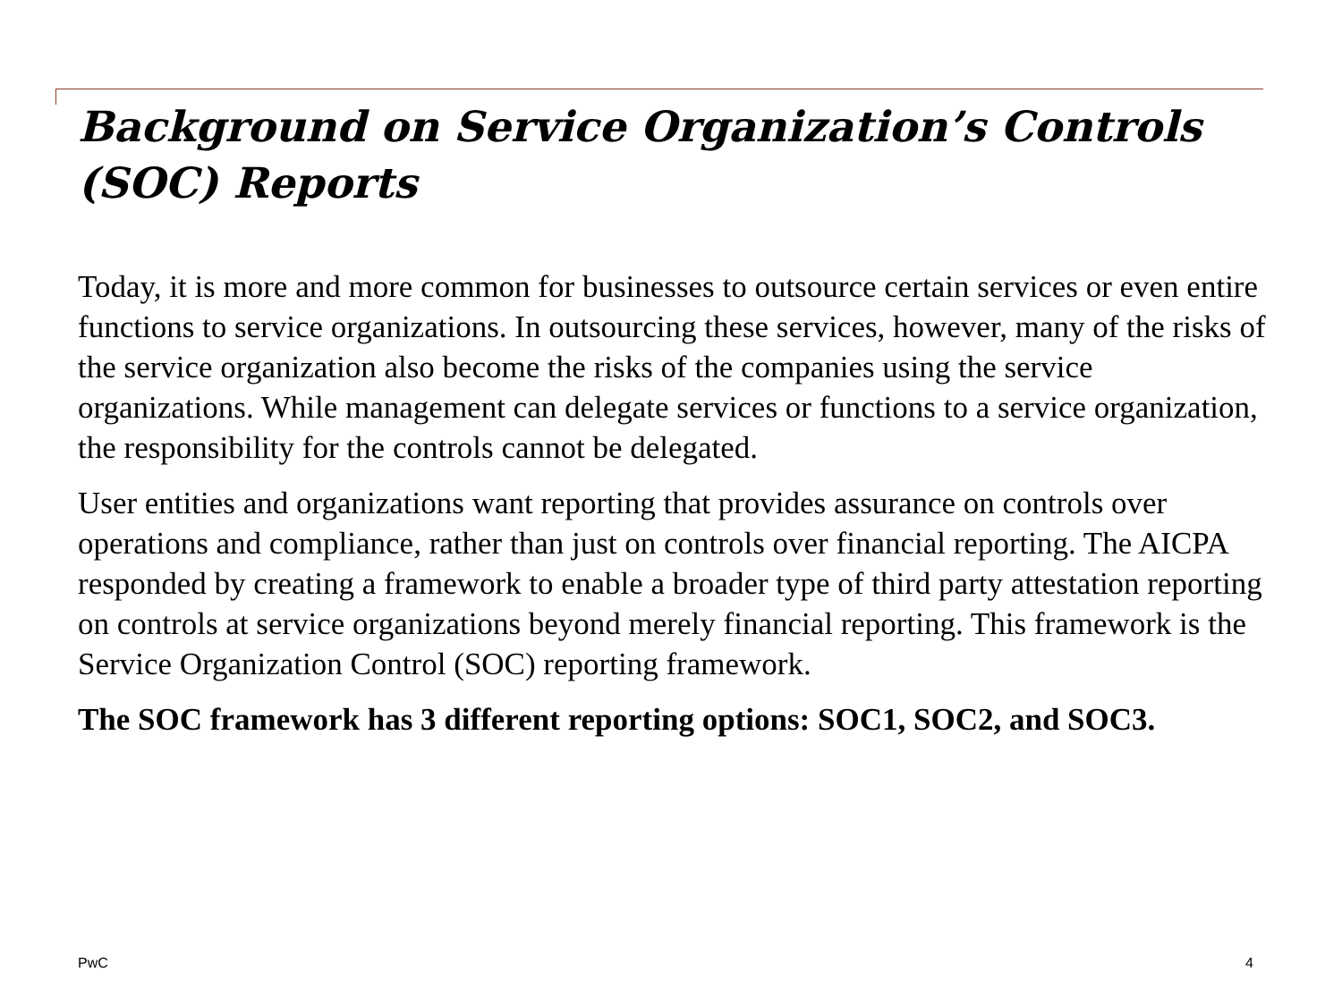Background on Service Organization’s Controls (SOC) Reports
Today, it is more and more common for businesses to outsource certain services or even entire functions to service organizations. In outsourcing these services, however, many of the risks of the service organization also become the risks of the companies using the service organizations. While management can delegate services or functions to a service organization, the responsibility for the controls cannot be delegated.
User entities and organizations want reporting that provides assurance on controls over operations and compliance, rather than just on controls over financial reporting. The AICPA responded by creating a framework to enable a broader type of third party attestation reporting on controls at service organizations beyond merely financial reporting. This framework is the Service Organization Control (SOC) reporting framework.
The SOC framework has 3 different reporting options: SOC1, SOC2, and SOC3.
PwC 4